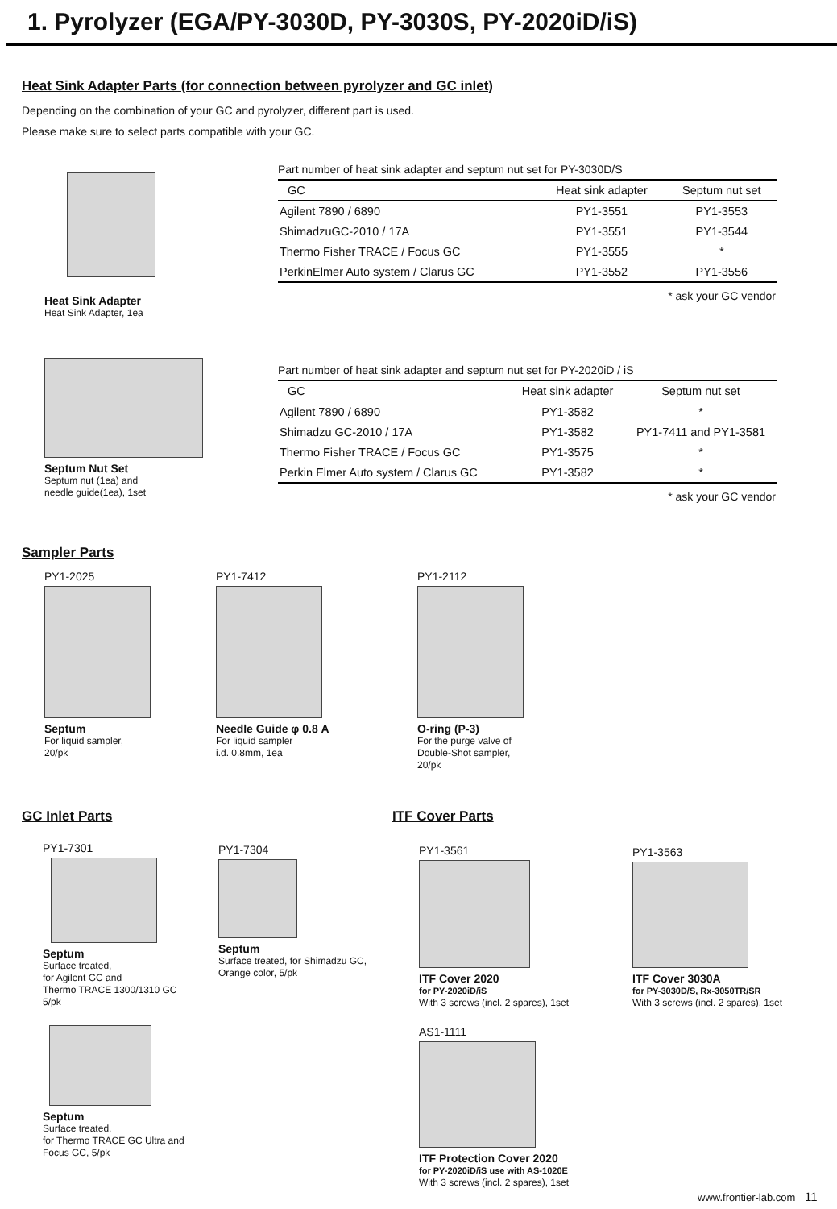1. Pyrolyzer (EGA/PY-3030D, PY-3030S, PY-2020iD/iS)
Heat Sink Adapter Parts (for connection between pyrolyzer and GC inlet)
Depending on the combination of your GC and pyrolyzer, different part is used.
Please make sure to select parts compatible with your GC.
Heat Sink Adapter
Heat Sink Adapter, 1ea
Part number of heat sink adapter and septum nut set for PY-3030D/S
| GC | Heat sink adapter | Septum nut set |
| --- | --- | --- |
| Agilent 7890 / 6890 | PY1-3551 | PY1-3553 |
| ShimadzuGC-2010 / 17A | PY1-3551 | PY1-3544 |
| Thermo Fisher TRACE / Focus GC | PY1-3555 | * |
| PerkinElmer Auto system / Clarus GC | PY1-3552 | PY1-3556 |
* ask your GC vendor
Septum Nut Set
Septum nut (1ea) and
needle guide(1ea), 1set
Part number of heat sink adapter and septum nut set for PY-2020iD / iS
| GC | Heat sink adapter | Septum nut set |
| --- | --- | --- |
| Agilent 7890 / 6890 | PY1-3582 | * |
| Shimadzu GC-2010 / 17A | PY1-3582 | PY1-7411 and PY1-3581 |
| Thermo Fisher TRACE / Focus GC | PY1-3575 | * |
| Perkin Elmer Auto system / Clarus GC | PY1-3582 | * |
* ask your GC vendor
Sampler Parts
PY1-2025
Septum
For liquid sampler,
20/pk
PY1-7412
Needle Guide φ 0.8 A
For liquid sampler
i.d. 0.8mm, 1ea
PY1-2112
O-ring (P-3)
For the purge valve of
Double-Shot sampler,
20/pk
GC Inlet Parts ITF Cover Parts
PY1-7301
Septum
Surface treated,
for Agilent GC and
Thermo TRACE 1300/1310 GC
5/pk
Septum
Surface treated,
for Thermo TRACE GC Ultra and
Focus GC, 5/pk
PY1-7304
Septum
Surface treated, for Shimadzu GC,
Orange color, 5/pk
PY1-3561
ITF Cover 2020
for PY-2020iD/iS
With 3 screws (incl. 2 spares), 1set
PY1-3563
ITF Cover 3030A
for PY-3030D/S, Rx-3050TR/SR
With 3 screws (incl. 2 spares), 1set
AS1-1111
ITF Protection Cover 2020
for PY-2020iD/iS use with AS-1020E
With 3 screws (incl. 2 spares), 1set
www.frontier-lab.com 11